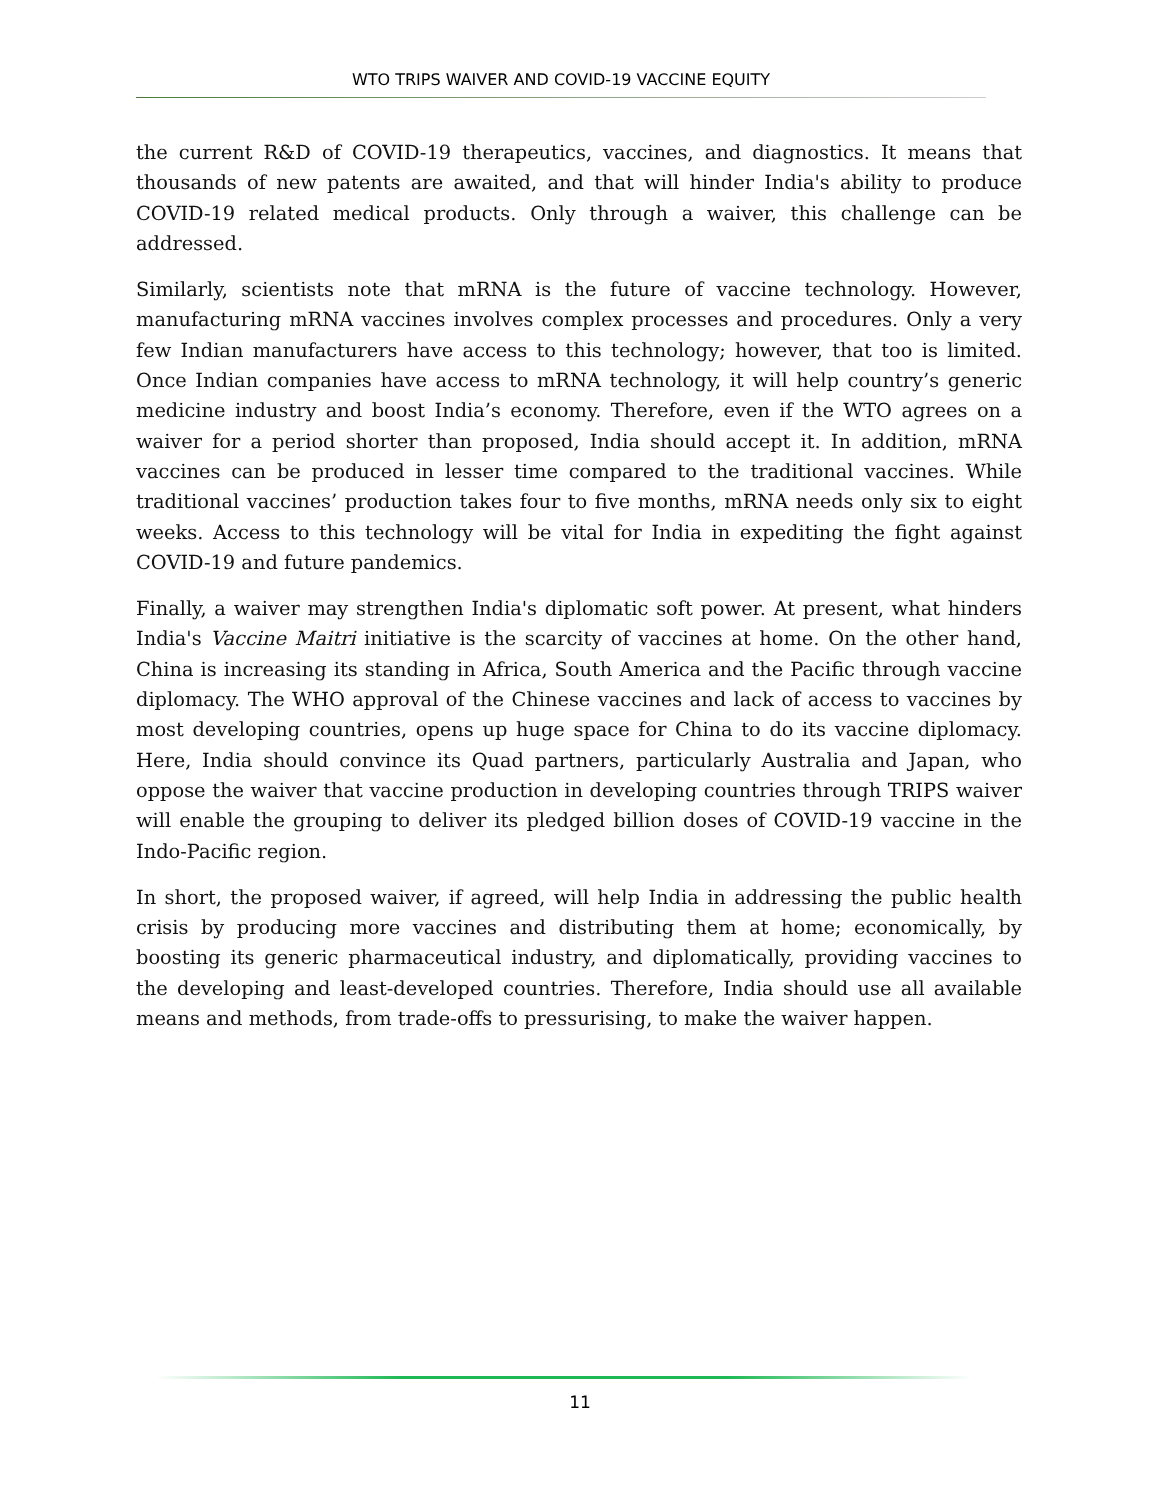WTO TRIPS WAIVER AND COVID-19 VACCINE EQUITY
the current R&D of COVID-19 therapeutics, vaccines, and diagnostics. It means that thousands of new patents are awaited, and that will hinder India's ability to produce COVID-19 related medical products. Only through a waiver, this challenge can be addressed.
Similarly, scientists note that mRNA is the future of vaccine technology. However, manufacturing mRNA vaccines involves complex processes and procedures. Only a very few Indian manufacturers have access to this technology; however, that too is limited. Once Indian companies have access to mRNA technology, it will help country’s generic medicine industry and boost India’s economy. Therefore, even if the WTO agrees on a waiver for a period shorter than proposed, India should accept it. In addition, mRNA vaccines can be produced in lesser time compared to the traditional vaccines. While traditional vaccines’ production takes four to five months, mRNA needs only six to eight weeks. Access to this technology will be vital for India in expediting the fight against COVID-19 and future pandemics.
Finally, a waiver may strengthen India's diplomatic soft power. At present, what hinders India's Vaccine Maitri initiative is the scarcity of vaccines at home. On the other hand, China is increasing its standing in Africa, South America and the Pacific through vaccine diplomacy. The WHO approval of the Chinese vaccines and lack of access to vaccines by most developing countries, opens up huge space for China to do its vaccine diplomacy. Here, India should convince its Quad partners, particularly Australia and Japan, who oppose the waiver that vaccine production in developing countries through TRIPS waiver will enable the grouping to deliver its pledged billion doses of COVID-19 vaccine in the Indo-Pacific region.
In short, the proposed waiver, if agreed, will help India in addressing the public health crisis by producing more vaccines and distributing them at home; economically, by boosting its generic pharmaceutical industry, and diplomatically, providing vaccines to the developing and least-developed countries. Therefore, India should use all available means and methods, from trade-offs to pressurising, to make the waiver happen.
11